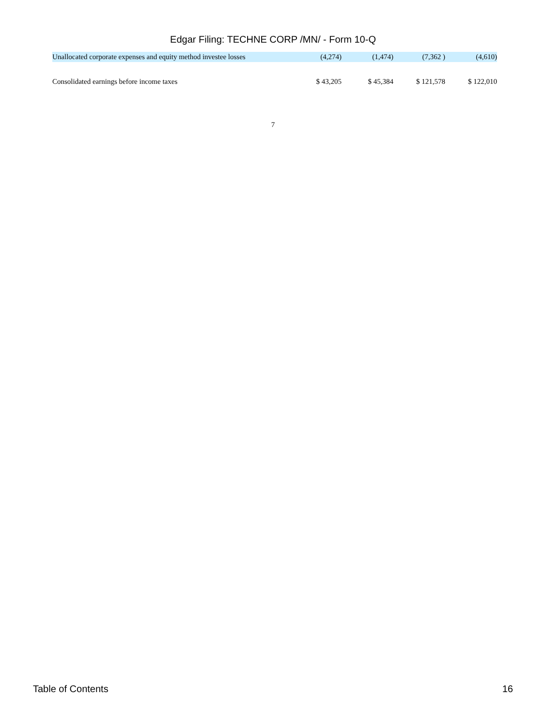Edgar Filing: TECHNE CORP /MN/ - Form 10-Q
| Unallocated corporate expenses and equity method investee losses | (4,274) | (1,474) | (7,362 ) | (4,610) |
| Consolidated earnings before income taxes | $ 43,205 | $ 45,384 | $ 121,578 | $ 122,010 |
7
Table of Contents 16